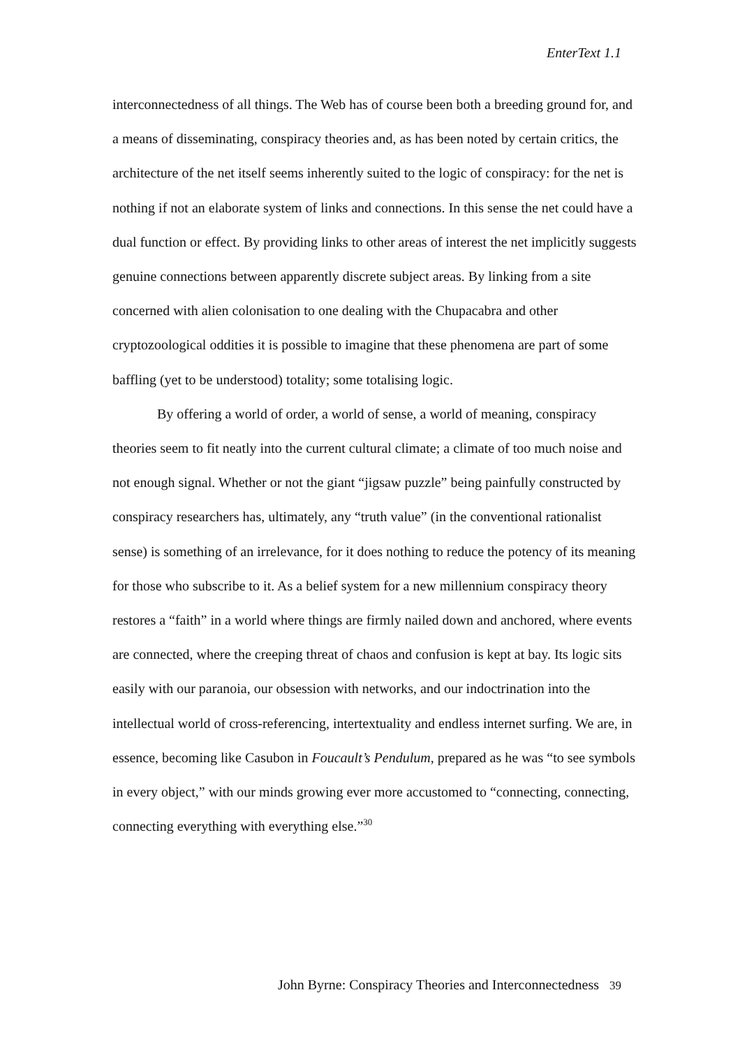EnterText 1.1
interconnectedness of all things. The Web has of course been both a breeding ground for, and a means of disseminating, conspiracy theories and, as has been noted by certain critics, the architecture of the net itself seems inherently suited to the logic of conspiracy: for the net is nothing if not an elaborate system of links and connections. In this sense the net could have a dual function or effect. By providing links to other areas of interest the net implicitly suggests genuine connections between apparently discrete subject areas. By linking from a site concerned with alien colonisation to one dealing with the Chupacabra and other cryptozoological oddities it is possible to imagine that these phenomena are part of some baffling (yet to be understood) totality; some totalising logic.
By offering a world of order, a world of sense, a world of meaning, conspiracy theories seem to fit neatly into the current cultural climate; a climate of too much noise and not enough signal. Whether or not the giant “jigsaw puzzle” being painfully constructed by conspiracy researchers has, ultimately, any “truth value” (in the conventional rationalist sense) is something of an irrelevance, for it does nothing to reduce the potency of its meaning for those who subscribe to it. As a belief system for a new millennium conspiracy theory restores a “faith” in a world where things are firmly nailed down and anchored, where events are connected, where the creeping threat of chaos and confusion is kept at bay. Its logic sits easily with our paranoia, our obsession with networks, and our indoctrination into the intellectual world of cross-referencing, intertextuality and endless internet surfing. We are, in essence, becoming like Casubon in Foucault’s Pendulum, prepared as he was “to see symbols in every object,” with our minds growing ever more accustomed to “connecting, connecting, connecting everything with everything else.”<sup>30</sup>
John Byrne: Conspiracy Theories and Interconnectedness 39